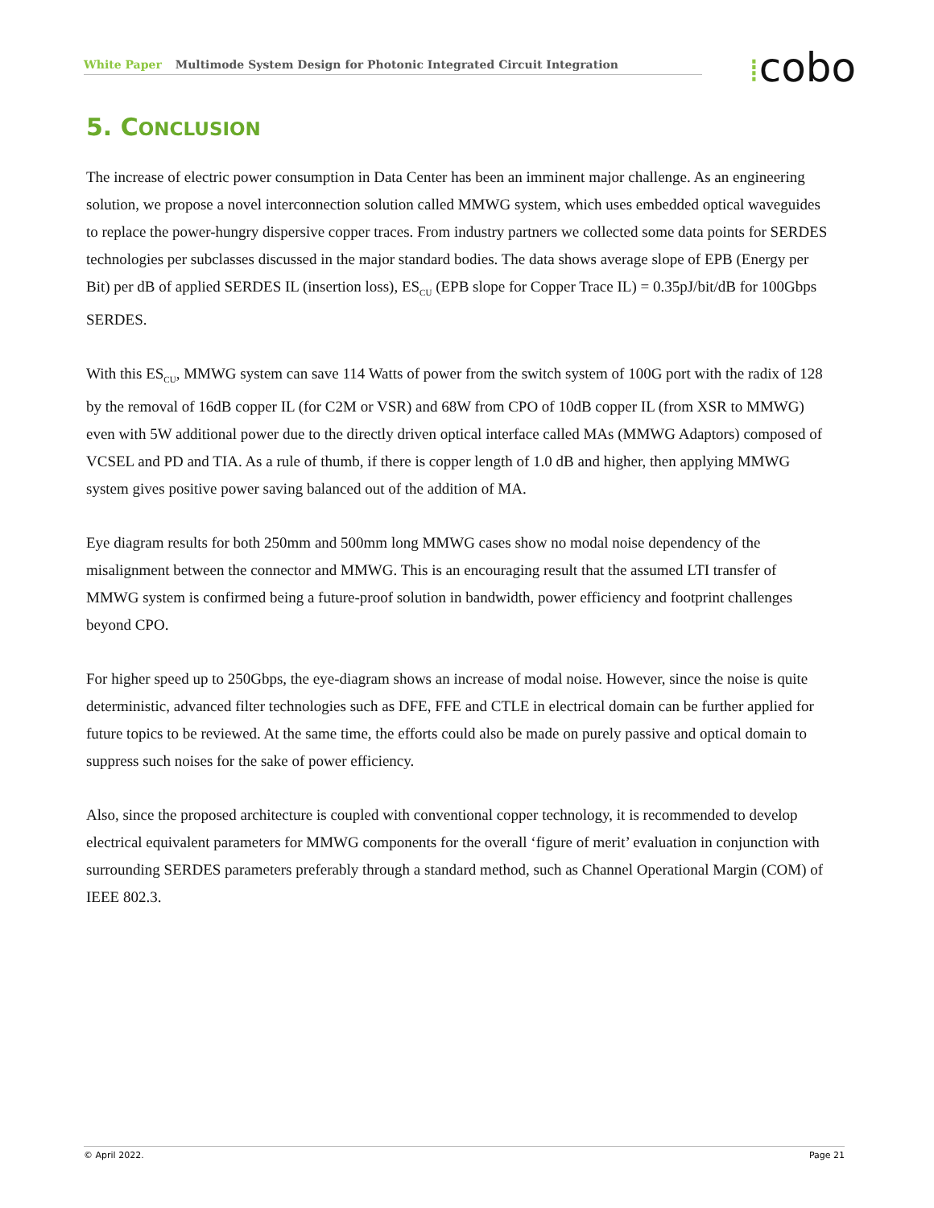White Paper Multimode System Design for Photonic Integrated Circuit Integration ⁞cobo
5. CONCLUSION
The increase of electric power consumption in Data Center has been an imminent major challenge. As an engineering solution, we propose a novel interconnection solution called MMWG system, which uses embedded optical waveguides to replace the power-hungry dispersive copper traces. From industry partners we collected some data points for SERDES technologies per subclasses discussed in the major standard bodies. The data shows average slope of EPB (Energy per Bit) per dB of applied SERDES IL (insertion loss), ES<sub>CU</sub> (EPB slope for Copper Trace IL) = 0.35pJ/bit/dB for 100Gbps SERDES.
With this ES<sub>CU</sub>, MMWG system can save 114 Watts of power from the switch system of 100G port with the radix of 128 by the removal of 16dB copper IL (for C2M or VSR) and 68W from CPO of 10dB copper IL (from XSR to MMWG) even with 5W additional power due to the directly driven optical interface called MAs (MMWG Adaptors) composed of VCSEL and PD and TIA. As a rule of thumb, if there is copper length of 1.0 dB and higher, then applying MMWG system gives positive power saving balanced out of the addition of MA.
Eye diagram results for both 250mm and 500mm long MMWG cases show no modal noise dependency of the misalignment between the connector and MMWG. This is an encouraging result that the assumed LTI transfer of MMWG system is confirmed being a future-proof solution in bandwidth, power efficiency and footprint challenges beyond CPO.
For higher speed up to 250Gbps, the eye-diagram shows an increase of modal noise. However, since the noise is quite deterministic, advanced filter technologies such as DFE, FFE and CTLE in electrical domain can be further applied for future topics to be reviewed. At the same time, the efforts could also be made on purely passive and optical domain to suppress such noises for the sake of power efficiency.
Also, since the proposed architecture is coupled with conventional copper technology, it is recommended to develop electrical equivalent parameters for MMWG components for the overall ‘figure of merit’ evaluation in conjunction with surrounding SERDES parameters preferably through a standard method, such as Channel Operational Margin (COM) of IEEE 802.3.
© April 2022. Page 21